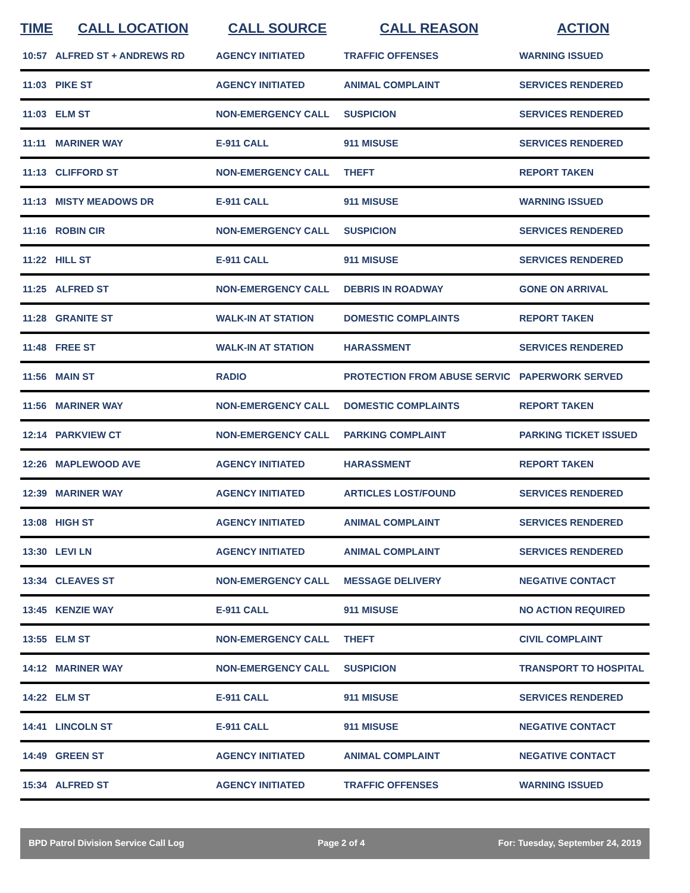| TIME | CALL LOCATION | CALL SOURCE | CALL REASON | ACTION |
| --- | --- | --- | --- | --- |
| 10:57 | ALFRED ST + ANDREWS RD | AGENCY INITIATED | TRAFFIC OFFENSES | WARNING ISSUED |
| 11:03 | PIKE ST | AGENCY INITIATED | ANIMAL COMPLAINT | SERVICES RENDERED |
| 11:03 | ELM ST | NON-EMERGENCY CALL | SUSPICION | SERVICES RENDERED |
| 11:11 | MARINER WAY | E-911 CALL | 911 MISUSE | SERVICES RENDERED |
| 11:13 | CLIFFORD ST | NON-EMERGENCY CALL | THEFT | REPORT TAKEN |
| 11:13 | MISTY MEADOWS DR | E-911 CALL | 911 MISUSE | WARNING ISSUED |
| 11:16 | ROBIN CIR | NON-EMERGENCY CALL | SUSPICION | SERVICES RENDERED |
| 11:22 | HILL ST | E-911 CALL | 911 MISUSE | SERVICES RENDERED |
| 11:25 | ALFRED ST | NON-EMERGENCY CALL | DEBRIS IN ROADWAY | GONE ON ARRIVAL |
| 11:28 | GRANITE ST | WALK-IN AT STATION | DOMESTIC COMPLAINTS | REPORT TAKEN |
| 11:48 | FREE ST | WALK-IN AT STATION | HARASSMENT | SERVICES RENDERED |
| 11:56 | MAIN ST | RADIO | PROTECTION FROM ABUSE SERVIC | PAPERWORK SERVED |
| 11:56 | MARINER WAY | NON-EMERGENCY CALL | DOMESTIC COMPLAINTS | REPORT TAKEN |
| 12:14 | PARKVIEW CT | NON-EMERGENCY CALL | PARKING COMPLAINT | PARKING TICKET ISSUED |
| 12:26 | MAPLEWOOD AVE | AGENCY INITIATED | HARASSMENT | REPORT TAKEN |
| 12:39 | MARINER WAY | AGENCY INITIATED | ARTICLES LOST/FOUND | SERVICES RENDERED |
| 13:08 | HIGH ST | AGENCY INITIATED | ANIMAL COMPLAINT | SERVICES RENDERED |
| 13:30 | LEVI LN | AGENCY INITIATED | ANIMAL COMPLAINT | SERVICES RENDERED |
| 13:34 | CLEAVES ST | NON-EMERGENCY CALL | MESSAGE DELIVERY | NEGATIVE CONTACT |
| 13:45 | KENZIE WAY | E-911 CALL | 911 MISUSE | NO ACTION REQUIRED |
| 13:55 | ELM ST | NON-EMERGENCY CALL | THEFT | CIVIL COMPLAINT |
| 14:12 | MARINER WAY | NON-EMERGENCY CALL | SUSPICION | TRANSPORT TO HOSPITAL |
| 14:22 | ELM ST | E-911 CALL | 911 MISUSE | SERVICES RENDERED |
| 14:41 | LINCOLN ST | E-911 CALL | 911 MISUSE | NEGATIVE CONTACT |
| 14:49 | GREEN ST | AGENCY INITIATED | ANIMAL COMPLAINT | NEGATIVE CONTACT |
| 15:34 | ALFRED ST | AGENCY INITIATED | TRAFFIC OFFENSES | WARNING ISSUED |
BPD Patrol Division Service Call Log Page 2 of 4 For: Tuesday, September 24, 2019